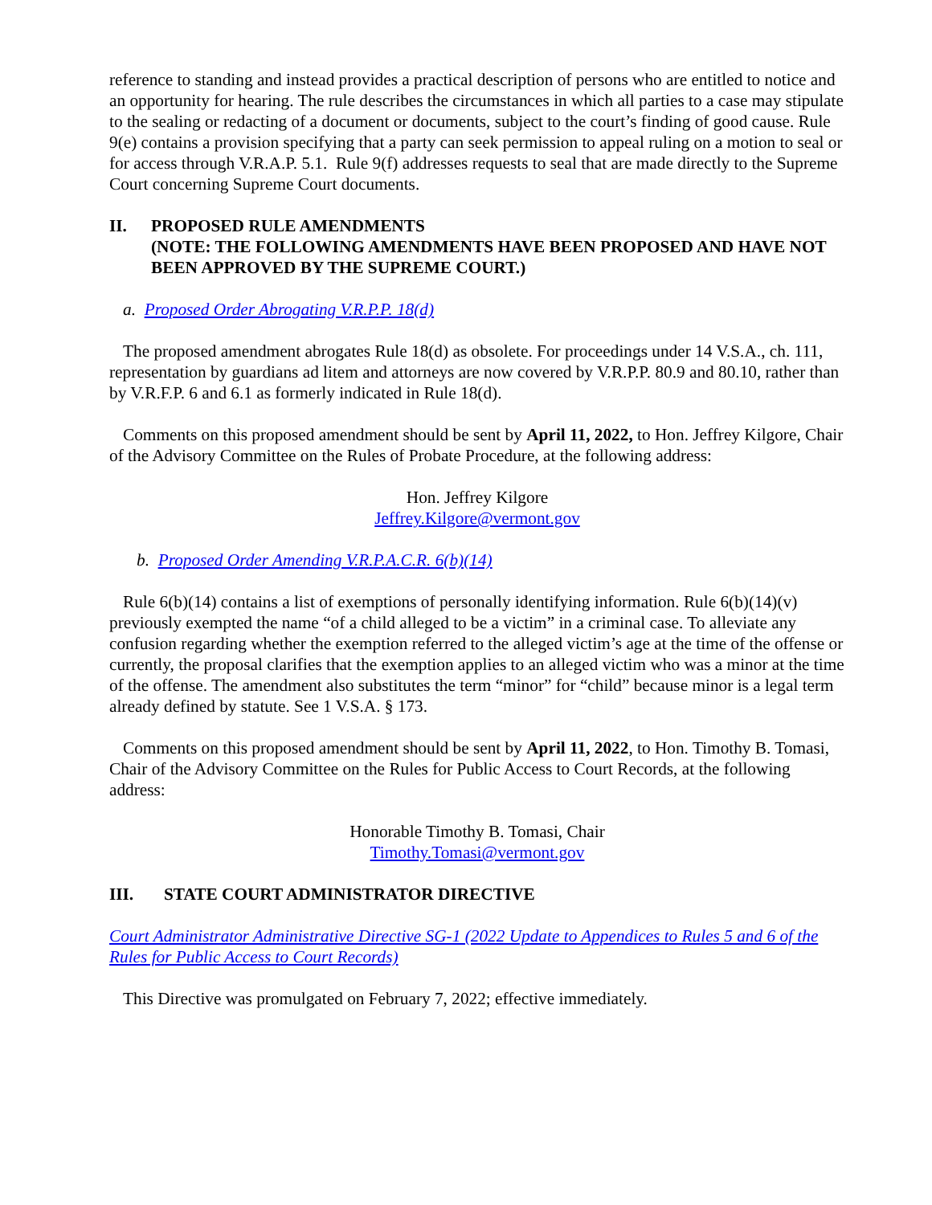reference to standing and instead provides a practical description of persons who are entitled to notice and an opportunity for hearing. The rule describes the circumstances in which all parties to a case may stipulate to the sealing or redacting of a document or documents, subject to the court’s finding of good cause. Rule 9(e) contains a provision specifying that a party can seek permission to appeal ruling on a motion to seal or for access through V.R.A.P. 5.1. Rule 9(f) addresses requests to seal that are made directly to the Supreme Court concerning Supreme Court documents.
II. PROPOSED RULE AMENDMENTS
(NOTE: THE FOLLOWING AMENDMENTS HAVE BEEN PROPOSED AND HAVE NOT BEEN APPROVED BY THE SUPREME COURT.)
a. Proposed Order Abrogating V.R.P.P. 18(d)
The proposed amendment abrogates Rule 18(d) as obsolete. For proceedings under 14 V.S.A., ch. 111, representation by guardians ad litem and attorneys are now covered by V.R.P.P. 80.9 and 80.10, rather than by V.R.F.P. 6 and 6.1 as formerly indicated in Rule 18(d).
Comments on this proposed amendment should be sent by April 11, 2022, to Hon. Jeffrey Kilgore, Chair of the Advisory Committee on the Rules of Probate Procedure, at the following address:
Hon. Jeffrey Kilgore
Jeffrey.Kilgore@vermont.gov
b. Proposed Order Amending V.R.P.A.C.R. 6(b)(14)
Rule 6(b)(14) contains a list of exemptions of personally identifying information. Rule 6(b)(14)(v) previously exempted the name “of a child alleged to be a victim” in a criminal case. To alleviate any confusion regarding whether the exemption referred to the alleged victim’s age at the time of the offense or currently, the proposal clarifies that the exemption applies to an alleged victim who was a minor at the time of the offense. The amendment also substitutes the term “minor” for “child” because minor is a legal term already defined by statute. See 1 V.S.A. § 173.
Comments on this proposed amendment should be sent by April 11, 2022, to Hon. Timothy B. Tomasi, Chair of the Advisory Committee on the Rules for Public Access to Court Records, at the following address:
Honorable Timothy B. Tomasi, Chair
Timothy.Tomasi@vermont.gov
III. STATE COURT ADMINISTRATOR DIRECTIVE
Court Administrator Administrative Directive SG-1 (2022 Update to Appendices to Rules 5 and 6 of the Rules for Public Access to Court Records)
This Directive was promulgated on February 7, 2022; effective immediately.